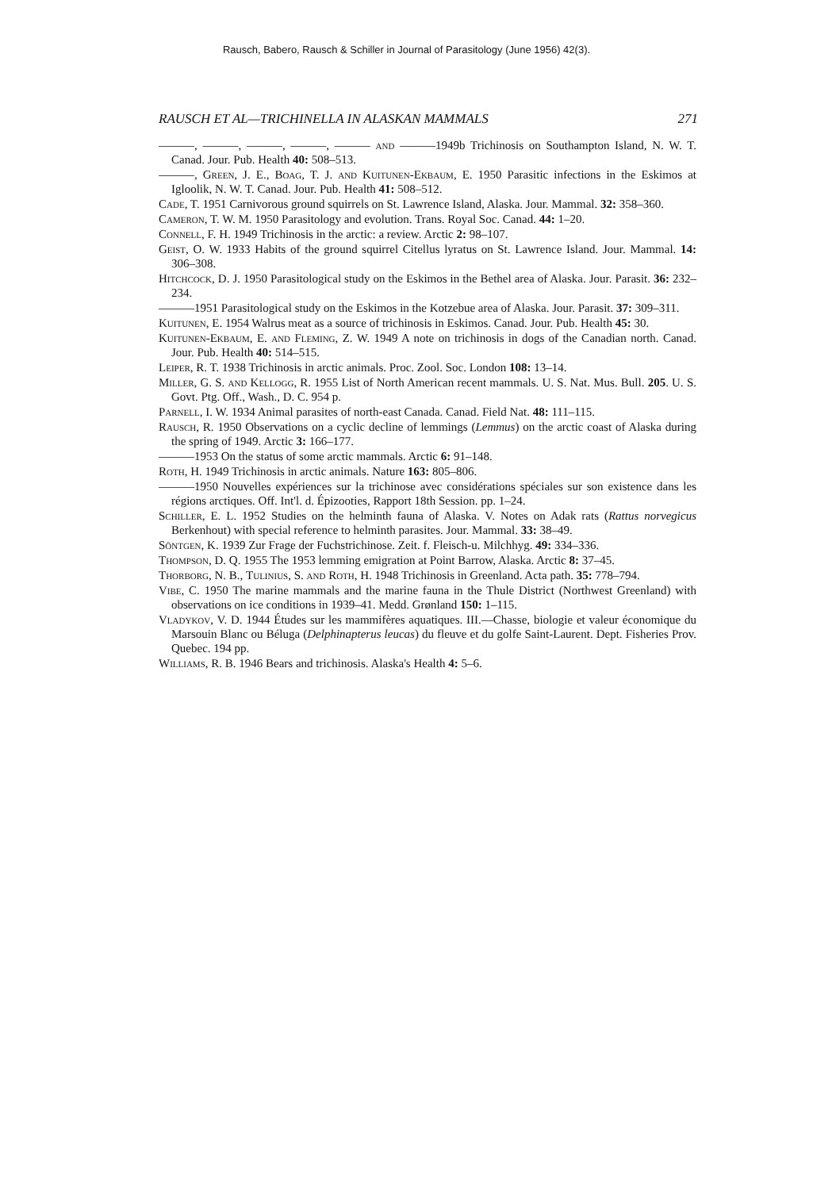Rausch, Babero, Rausch & Schiller in Journal of Parasitology (June 1956) 42(3).
RAUSCH ET AL—TRICHINELLA IN ALASKAN MAMMALS 271
———, ———, ———, ———, ——— and ———1949b Trichinosis on Southampton Island, N. W. T. Canad. Jour. Pub. Health 40: 508–513.
———, Green, J. E., Boag, T. J. and Kuitunen-Ekbaum, E. 1950 Parasitic infections in the Eskimos at Igloolik, N. W. T. Canad. Jour. Pub. Health 41: 508–512.
Cade, T. 1951 Carnivorous ground squirrels on St. Lawrence Island, Alaska. Jour. Mammal. 32: 358–360.
Cameron, T. W. M. 1950 Parasitology and evolution. Trans. Royal Soc. Canad. 44: 1–20.
Connell, F. H. 1949 Trichinosis in the arctic: a review. Arctic 2: 98–107.
Geist, O. W. 1933 Habits of the ground squirrel Citellus lyratus on St. Lawrence Island. Jour. Mammal. 14: 306–308.
Hitchcock, D. J. 1950 Parasitological study on the Eskimos in the Bethel area of Alaska. Jour. Parasit. 36: 232–234.
———1951 Parasitological study on the Eskimos in the Kotzebue area of Alaska. Jour. Parasit. 37: 309–311.
Kuitunen, E. 1954 Walrus meat as a source of trichinosis in Eskimos. Canad. Jour. Pub. Health 45: 30.
Kuitunen-Ekbaum, E. and Fleming, Z. W. 1949 A note on trichinosis in dogs of the Canadian north. Canad. Jour. Pub. Health 40: 514–515.
Leiper, R. T. 1938 Trichinosis in arctic animals. Proc. Zool. Soc. London 108: 13–14.
Miller, G. S. and Kellogg, R. 1955 List of North American recent mammals. U. S. Nat. Mus. Bull. 205. U. S. Govt. Ptg. Off., Wash., D. C. 954 p.
Parnell, I. W. 1934 Animal parasites of north-east Canada. Canad. Field Nat. 48: 111–115.
Rausch, R. 1950 Observations on a cyclic decline of lemmings (Lemmus) on the arctic coast of Alaska during the spring of 1949. Arctic 3: 166–177.
———1953 On the status of some arctic mammals. Arctic 6: 91–148.
Roth, H. 1949 Trichinosis in arctic animals. Nature 163: 805–806.
———1950 Nouvelles expériences sur la trichinose avec considérations spéciales sur son existence dans les régions arctiques. Off. Int'l. d. Épizooties, Rapport 18th Session. pp. 1–24.
Schiller, E. L. 1952 Studies on the helminth fauna of Alaska. V. Notes on Adak rats (Rattus norvegicus Berkenhout) with special reference to helminth parasites. Jour. Mammal. 33: 38–49.
Söntgen, K. 1939 Zur Frage der Fuchstrichinose. Zeit. f. Fleisch-u. Milchhyg. 49: 334–336.
Thompson, D. Q. 1955 The 1953 lemming emigration at Point Barrow, Alaska. Arctic 8: 37–45.
Thorborg, N. B., Tulinius, S. and Roth, H. 1948 Trichinosis in Greenland. Acta path. 35: 778–794.
Vibe, C. 1950 The marine mammals and the marine fauna in the Thule District (Northwest Greenland) with observations on ice conditions in 1939–41. Medd. Grønland 150: 1–115.
Vladykov, V. D. 1944 Études sur les mammifères aquatiques. III.—Chasse, biologie et valeur économique du Marsouin Blanc ou Béluga (Delphinapterus leucas) du fleuve et du golfe Saint-Laurent. Dept. Fisheries Prov. Quebec. 194 pp.
Williams, R. B. 1946 Bears and trichinosis. Alaska's Health 4: 5–6.